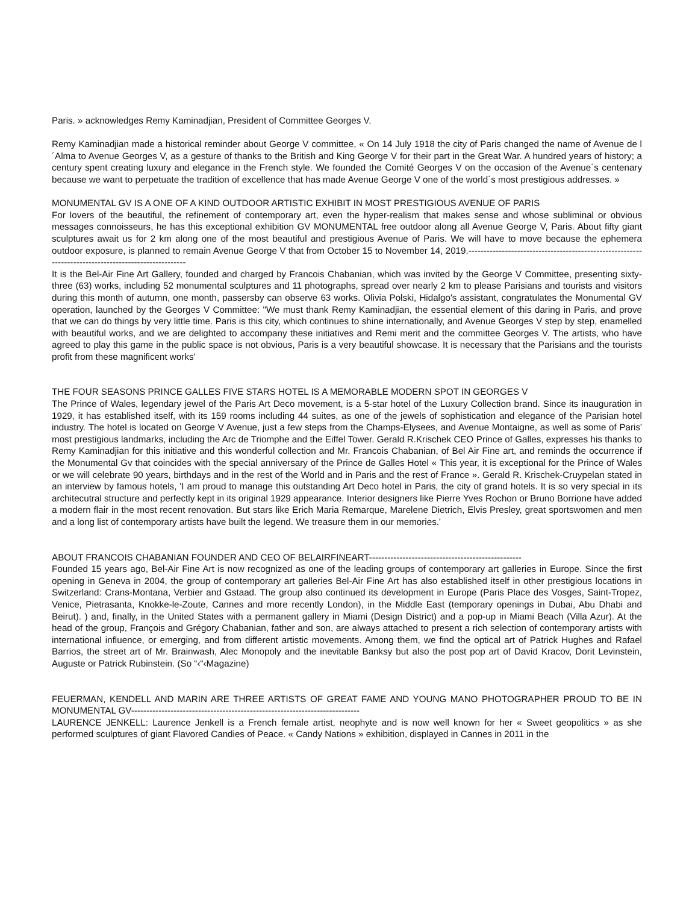Paris. » acknowledges Remy Kaminadjian, President of Committee Georges V.
Remy Kaminadjian made a historical reminder about George V committee, « On 14 July 1918 the city of Paris changed the name of Avenue de l´Alma to Avenue Georges V, as a gesture of thanks to the British and King George V for their part in the Great War. A hundred years of history; a century spent creating luxury and elegance in the French style. We founded the Comité Georges V on the occasion of the Avenue´s centenary because we want to perpetuate the tradition of excellence that has made Avenue George V one of the world´s most prestigious addresses. »
MONUMENTAL GV IS A ONE OF A KIND OUTDOOR ARTISTIC EXHIBIT IN MOST PRESTIGIOUS AVENUE OF PARIS
For lovers of the beautiful, the refinement of contemporary art, even the hyper-realism that makes sense and whose subliminal or obvious messages connoisseurs, he has this exceptional exhibition GV MONUMENTAL free outdoor along all Avenue George V, Paris. About fifty giant sculptures await us for 2 km along one of the most beautiful and prestigious Avenue of Paris. We will have to move because the ephemera outdoor exposure, is planned to remain Avenue George V that from October 15 to November 14, 2019.-----------------------------------------------------------------------------------------------------
It is the Bel-Air Fine Art Gallery, founded and charged by Francois Chabanian, which was invited by the George V Committee, presenting sixty-three (63) works, including 52 monumental sculptures and 11 photographs, spread over nearly 2 km to please Parisians and tourists and visitors during this month of autumn, one month, passersby can observe 63 works. Olivia Polski, Hidalgo's assistant, congratulates the Monumental GV operation, launched by the Georges V Committee: "We must thank Remy Kaminadjian, the essential element of this daring in Paris, and prove that we can do things by very little time. Paris is this city, which continues to shine internationally, and Avenue Georges V step by step, enamelled with beautiful works, and we are delighted to accompany these initiatives and Remi merit and the committee Georges V. The artists, who have agreed to play this game in the public space is not obvious, Paris is a very beautiful showcase. It is necessary that the Parisians and the tourists profit from these magnificent works'
THE FOUR SEASONS PRINCE GALLES FIVE STARS HOTEL IS A MEMORABLE MODERN SPOT IN GEORGES V
The Prince of Wales, legendary jewel of the Paris Art Deco movement, is a 5-star hotel of the Luxury Collection brand. Since its inauguration in 1929, it has established itself, with its 159 rooms including 44 suites, as one of the jewels of sophistication and elegance of the Parisian hotel industry. The hotel is located on George V Avenue, just a few steps from the Champs-Elysees, and Avenue Montaigne, as well as some of Paris' most prestigious landmarks, including the Arc de Triomphe and the Eiffel Tower. Gerald R.Krischek CEO Prince of Galles, expresses his thanks to Remy Kaminadjian for this initiative and this wonderful collection and Mr. Francois Chabanian, of Bel Air Fine art, and reminds the occurrence if the Monumental Gv that coincides with the special anniversary of the Prince de Galles Hotel « This year, it is exceptional for the Prince of Wales or we will celebrate 90 years, birthdays and in the rest of the World and in Paris and the rest of France ». Gerald R. Krischek-Cruypelan stated in an interview by famous hotels, 'I am proud to manage this outstanding Art Deco hotel in Paris, the city of grand hotels. It is so very special in its architecutral structure and perfectly kept in its original 1929 appearance. Interior designers like Pierre Yves Rochon or Bruno Borrione have added a modern flair in the most recent renovation. But stars like Erich Maria Remarque, Marelene Dietrich, Elvis Presley, great sportswomen and men and a long list of contemporary artists have built the legend. We treasure them in our memories.'
ABOUT FRANCOIS CHABANIAN FOUNDER AND CEO OF BELAIRFINEART--------------------------------------------------
Founded 15 years ago, Bel-Air Fine Art is now recognized as one of the leading groups of contemporary art galleries in Europe. Since the first opening in Geneva in 2004, the group of contemporary art galleries Bel-Air Fine Art has also established itself in other prestigious locations in Switzerland: Crans-Montana, Verbier and Gstaad. The group also continued its development in Europe (Paris Place des Vosges, Saint-Tropez, Venice, Pietrasanta, Knokke-le-Zoute, Cannes and more recently London), in the Middle East (temporary openings in Dubai, Abu Dhabi and Beirut). ) and, finally, in the United States with a permanent gallery in Miami (Design District) and a pop-up in Miami Beach (Villa Azur). At the head of the group, François and Grégory Chabanian, father and son, are always attached to present a rich selection of contemporary artists with international influence, or emerging, and from different artistic movements. Among them, we find the optical art of Patrick Hughes and Rafael Barrios, the street art of Mr. Brainwash, Alec Monopoly and the inevitable Banksy but also the post pop art of David Kracov, Dorit Levinstein, Auguste or Patrick Rubinstein. (So “‹“‹Magazine)
FEUERMAN, KENDELL AND MARIN ARE THREE ARTISTS OF GREAT FAME AND YOUNG MANO PHOTOGRAPHER PROUD TO BE IN MONUMENTAL GV---------------------------------------------------------------------------
LAURENCE JENKELL: Laurence Jenkell is a French female artist, neophyte and is now well known for her « Sweet geopolitics » as she performed sculptures of giant Flavored Candies of Peace. « Candy Nations » exhibition, displayed in Cannes in 2011 in the